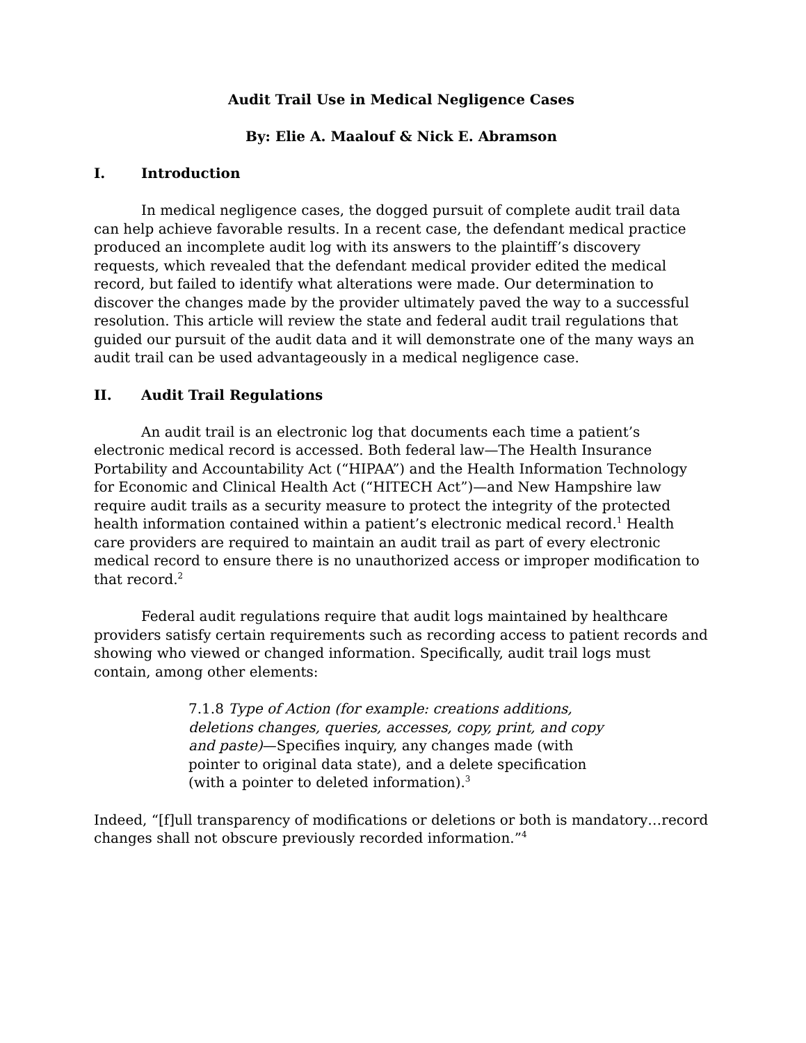Audit Trail Use in Medical Negligence Cases
By: Elie A. Maalouf & Nick E. Abramson
I. Introduction
In medical negligence cases, the dogged pursuit of complete audit trail data can help achieve favorable results. In a recent case, the defendant medical practice produced an incomplete audit log with its answers to the plaintiff’s discovery requests, which revealed that the defendant medical provider edited the medical record, but failed to identify what alterations were made. Our determination to discover the changes made by the provider ultimately paved the way to a successful resolution. This article will review the state and federal audit trail regulations that guided our pursuit of the audit data and it will demonstrate one of the many ways an audit trail can be used advantageously in a medical negligence case.
II. Audit Trail Regulations
An audit trail is an electronic log that documents each time a patient’s electronic medical record is accessed. Both federal law—The Health Insurance Portability and Accountability Act (“HIPAA”) and the Health Information Technology for Economic and Clinical Health Act (“HITECH Act”)—and New Hampshire law require audit trails as a security measure to protect the integrity of the protected health information contained within a patient’s electronic medical record.<sup>1</sup> Health care providers are required to maintain an audit trail as part of every electronic medical record to ensure there is no unauthorized access or improper modification to that record.<sup>2</sup>
Federal audit regulations require that audit logs maintained by healthcare providers satisfy certain requirements such as recording access to patient records and showing who viewed or changed information. Specifically, audit trail logs must contain, among other elements:
7.1.8 Type of Action (for example: creations additions, deletions changes, queries, accesses, copy, print, and copy and paste)—Specifies inquiry, any changes made (with pointer to original data state), and a delete specification (with a pointer to deleted information).<sup>3</sup>
Indeed, “[f]ull transparency of modifications or deletions or both is mandatory…record changes shall not obscure previously recorded information.”<sup>4</sup>